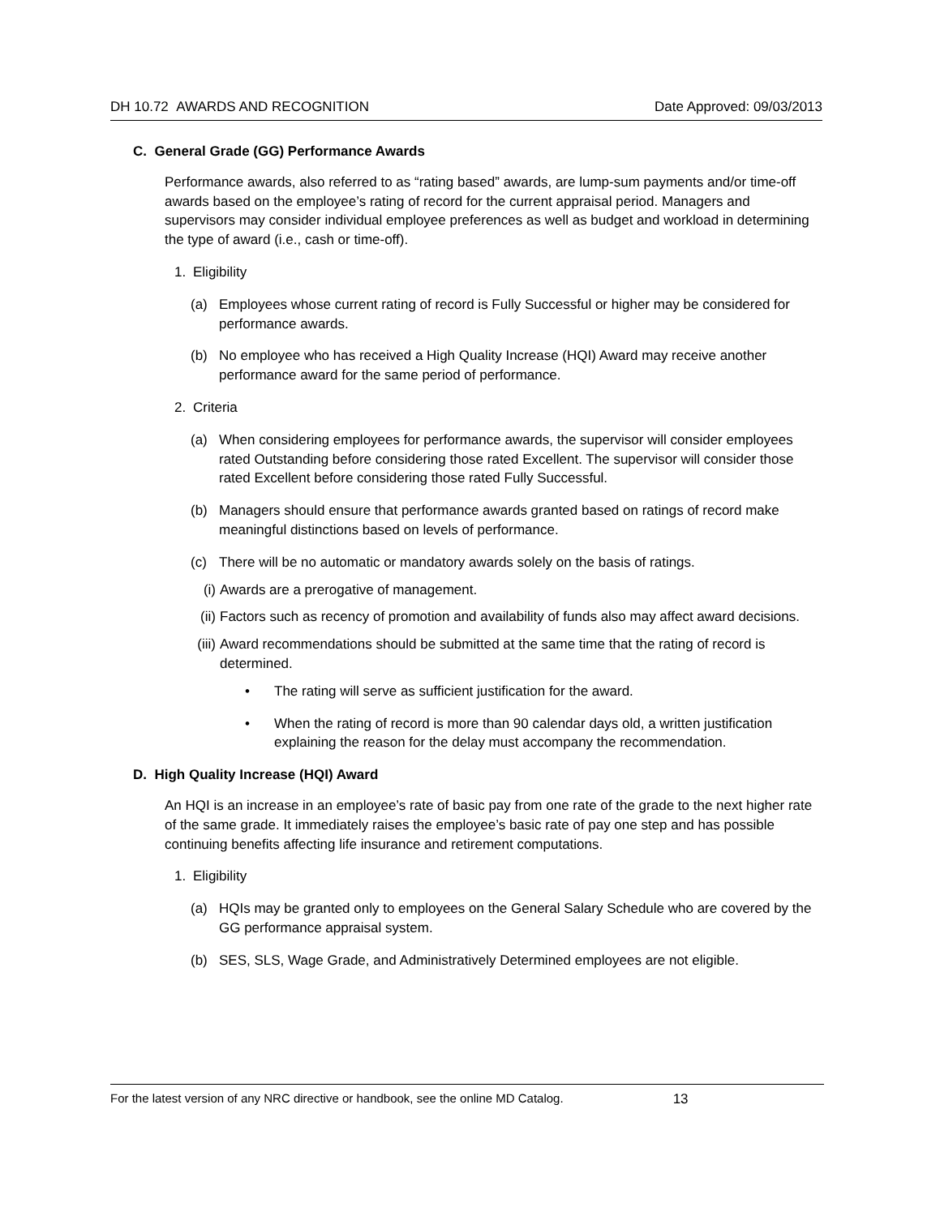DH 10.72 AWARDS AND RECOGNITION Date Approved: 09/03/2013
C. General Grade (GG) Performance Awards
Performance awards, also referred to as “rating based” awards, are lump-sum payments and/or time-off awards based on the employee’s rating of record for the current appraisal period. Managers and supervisors may consider individual employee preferences as well as budget and workload in determining the type of award (i.e., cash or time-off).
1. Eligibility
(a) Employees whose current rating of record is Fully Successful or higher may be considered for performance awards.
(b) No employee who has received a High Quality Increase (HQI) Award may receive another performance award for the same period of performance.
2. Criteria
(a) When considering employees for performance awards, the supervisor will consider employees rated Outstanding before considering those rated Excellent. The supervisor will consider those rated Excellent before considering those rated Fully Successful.
(b) Managers should ensure that performance awards granted based on ratings of record make meaningful distinctions based on levels of performance.
(c) There will be no automatic or mandatory awards solely on the basis of ratings.
(i) Awards are a prerogative of management.
(ii)
Factors such as recency of promotion and availability of funds also may affect award decisions.
(iii)
Award recommendations should be submitted at the same time that the rating of record is determined.
• The rating will serve as sufficient justification for the award.
• When the rating of record is more than 90 calendar days old, a written justification explaining the reason for the delay must accompany the recommendation.
D. High Quality Increase (HQI) Award
An HQI is an increase in an employee’s rate of basic pay from one rate of the grade to the next higher rate of the same grade. It immediately raises the employee’s basic rate of pay one step and has possible continuing benefits affecting life insurance and retirement computations.
1. Eligibility
(a) HQIs may be granted only to employees on the General Salary Schedule who are covered by the GG performance appraisal system.
(b) SES, SLS, Wage Grade, and Administratively Determined employees are not eligible.
For the latest version of any NRC directive or handbook, see the online MD Catalog. 13